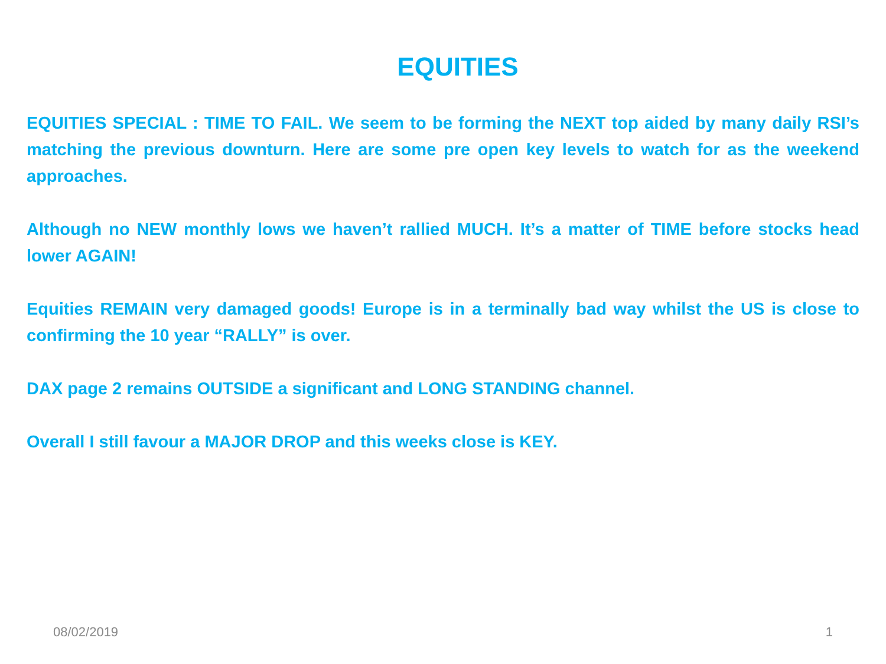EQUITIES
EQUITIES SPECIAL : TIME TO FAIL. We seem to be forming the NEXT top aided by many daily RSI’s matching the previous downturn. Here are some pre open key levels to watch for as the weekend approaches.
Although no NEW monthly lows we haven’t rallied MUCH. It’s a matter of TIME before stocks head lower AGAIN!
Equities REMAIN very damaged goods! Europe is in a terminally bad way whilst the US is close to confirming the 10 year “RALLY” is over.
DAX page 2 remains OUTSIDE a significant and LONG STANDING channel.
Overall I still favour a MAJOR DROP and this weeks close is KEY.
08/02/2019 1